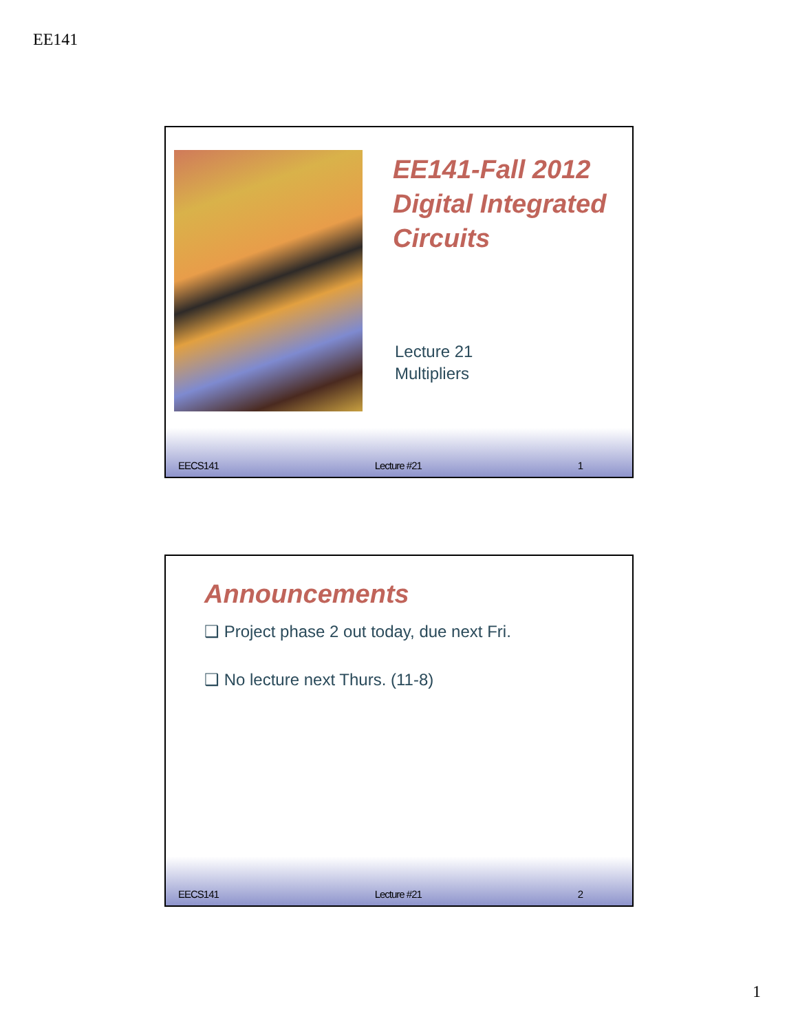EE141
EE141-Fall 2012
Digital Integrated
Circuits
Lecture 21
Multipliers
EECS141 Lecture #21 1
Announcements
❑ Project phase 2 out today, due next Fri.
❑ No lecture next Thurs. (11-8)
EECS141 Lecture #21 2
1